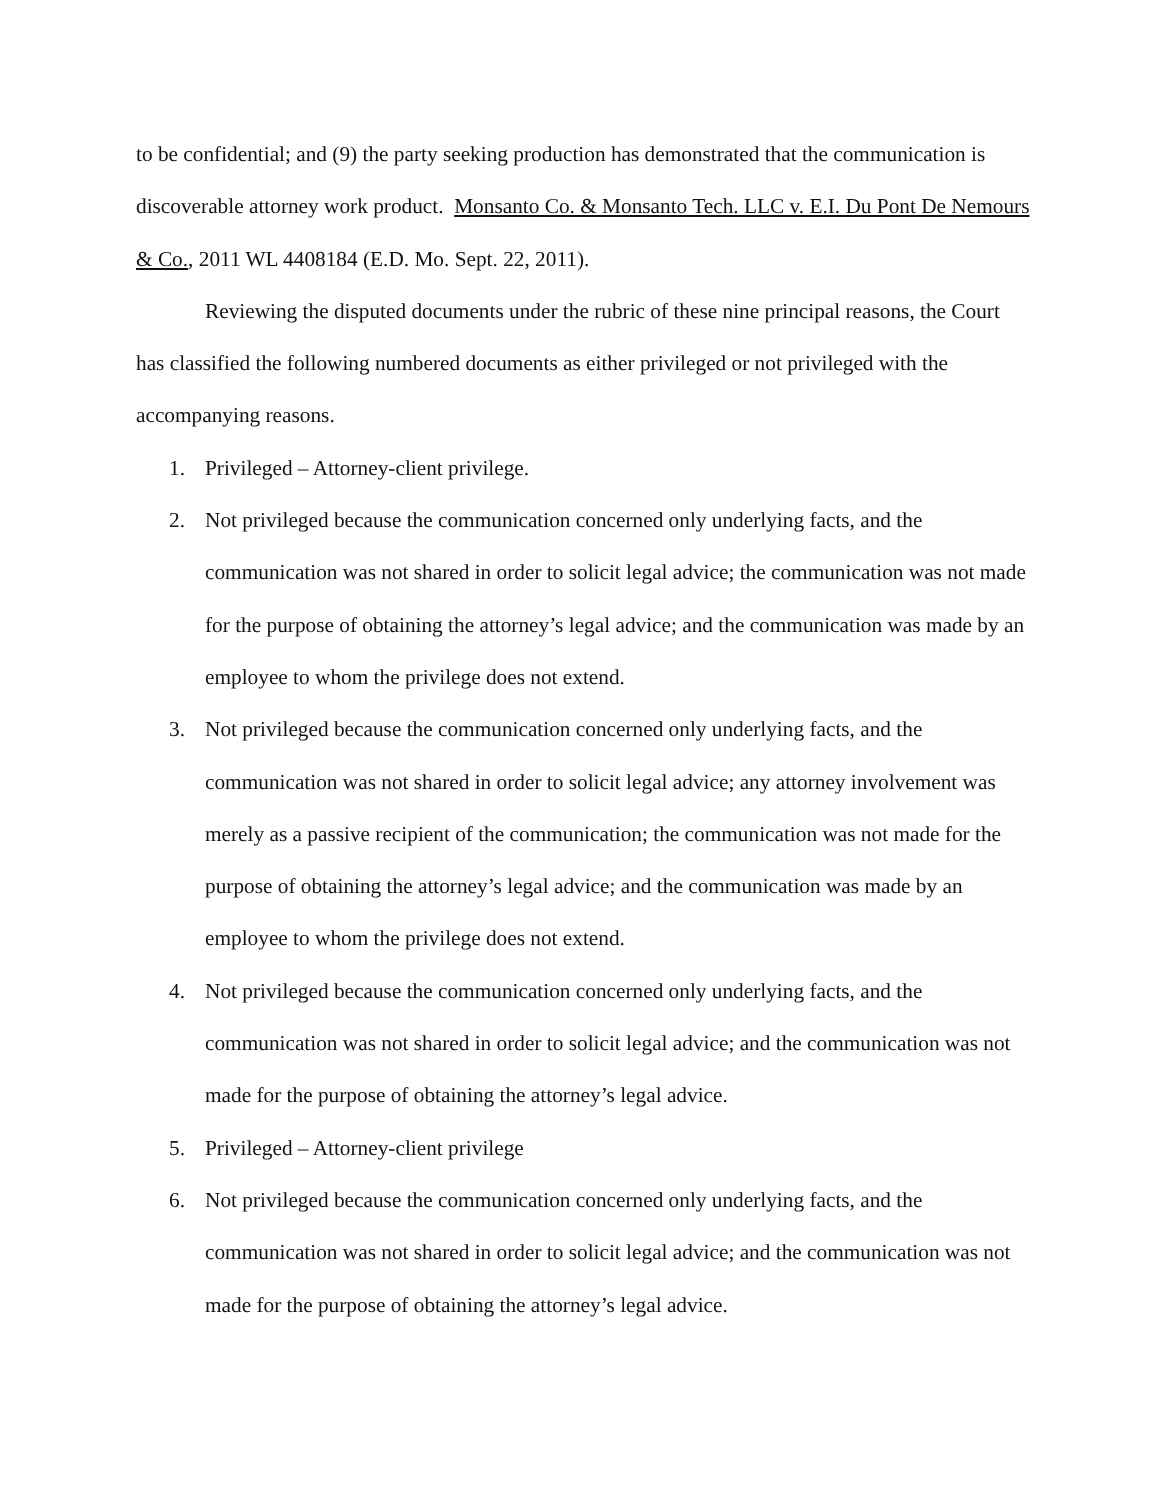to be confidential; and (9) the party seeking production has demonstrated that the communication is discoverable attorney work product. Monsanto Co. & Monsanto Tech. LLC v. E.I. Du Pont De Nemours & Co., 2011 WL 4408184 (E.D. Mo. Sept. 22, 2011).
Reviewing the disputed documents under the rubric of these nine principal reasons, the Court has classified the following numbered documents as either privileged or not privileged with the accompanying reasons.
1. Privileged – Attorney-client privilege.
2. Not privileged because the communication concerned only underlying facts, and the communication was not shared in order to solicit legal advice; the communication was not made for the purpose of obtaining the attorney’s legal advice; and the communication was made by an employee to whom the privilege does not extend.
3. Not privileged because the communication concerned only underlying facts, and the communication was not shared in order to solicit legal advice; any attorney involvement was merely as a passive recipient of the communication; the communication was not made for the purpose of obtaining the attorney’s legal advice; and the communication was made by an employee to whom the privilege does not extend.
4. Not privileged because the communication concerned only underlying facts, and the communication was not shared in order to solicit legal advice; and the communication was not made for the purpose of obtaining the attorney’s legal advice.
5. Privileged – Attorney-client privilege
6. Not privileged because the communication concerned only underlying facts, and the communication was not shared in order to solicit legal advice; and the communication was not made for the purpose of obtaining the attorney’s legal advice.